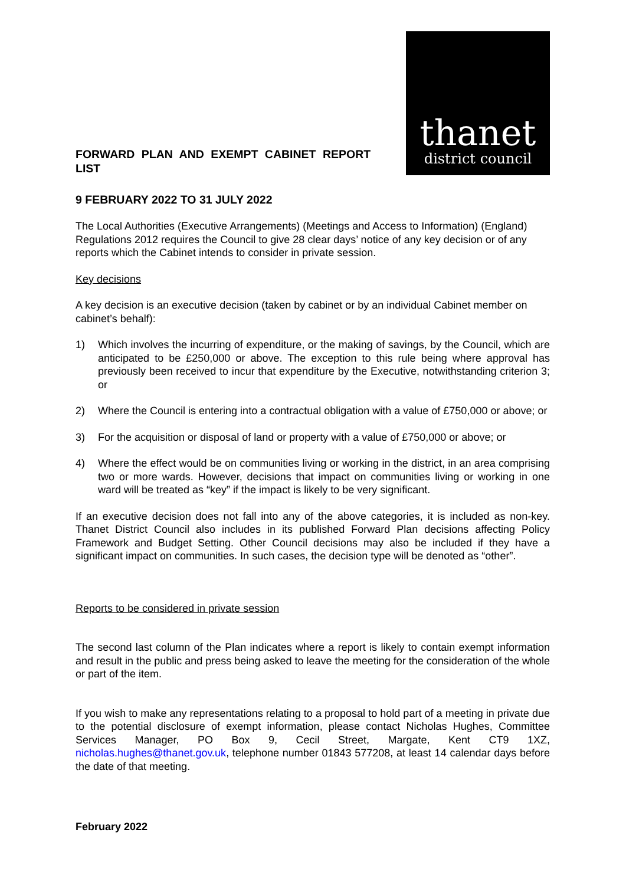FORWARD PLAN AND EXEMPT CABINET REPORT LIST
thanet
district council
9 FEBRUARY 2022 TO 31 JULY 2022
The Local Authorities (Executive Arrangements) (Meetings and Access to Information) (England) Regulations 2012 requires the Council to give 28 clear days’ notice of any key decision or of any reports which the Cabinet intends to consider in private session.
Key decisions
A key decision is an executive decision (taken by cabinet or by an individual Cabinet member on cabinet’s behalf):
1) Which involves the incurring of expenditure, or the making of savings, by the Council, which are anticipated to be £250,000 or above. The exception to this rule being where approval has previously been received to incur that expenditure by the Executive, notwithstanding criterion 3; or
2) Where the Council is entering into a contractual obligation with a value of £750,000 or above; or
3) For the acquisition or disposal of land or property with a value of £750,000 or above; or
4) Where the effect would be on communities living or working in the district, in an area comprising two or more wards. However, decisions that impact on communities living or working in one ward will be treated as “key” if the impact is likely to be very significant.
If an executive decision does not fall into any of the above categories, it is included as non-key. Thanet District Council also includes in its published Forward Plan decisions affecting Policy Framework and Budget Setting. Other Council decisions may also be included if they have a significant impact on communities. In such cases, the decision type will be denoted as “other”.
Reports to be considered in private session
The second last column of the Plan indicates where a report is likely to contain exempt information and result in the public and press being asked to leave the meeting for the consideration of the whole or part of the item.
If you wish to make any representations relating to a proposal to hold part of a meeting in private due to the potential disclosure of exempt information, please contact Nicholas Hughes, Committee Services Manager, PO Box 9, Cecil Street, Margate, Kent CT9 1XZ, nicholas.hughes@thanet.gov.uk, telephone number 01843 577208, at least 14 calendar days before the date of that meeting.
February 2022